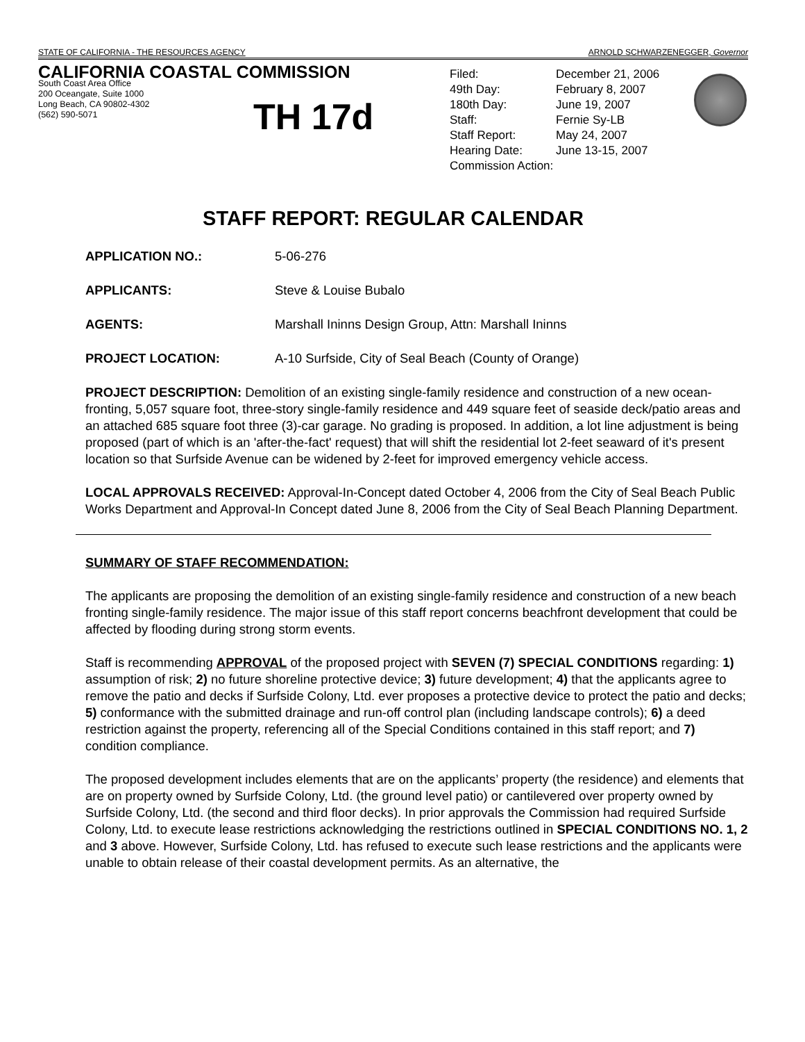STATE OF CALIFORNIA - THE RESOURCES AGENCY ARNOLD SCHWARZENEGGER, Governor
CALIFORNIA COASTAL COMMISSION
South Coast Area Office
200 Oceangate, Suite 1000
Long Beach, CA 90802-4302
(562) 590-5071
TH 17d
| Filed: | December 21, 2006 |
| 49th Day: | February 8, 2007 |
| 180th Day: | June 19, 2007 |
| Staff: | Fernie Sy-LB |
| Staff Report: | May 24, 2007 |
| Hearing Date: | June 13-15, 2007 |
| Commission Action: | |
STAFF REPORT: REGULAR CALENDAR
APPLICATION NO.: 5-06-276
APPLICANTS: Steve & Louise Bubalo
AGENTS: Marshall Ininns Design Group, Attn: Marshall Ininns
PROJECT LOCATION: A-10 Surfside, City of Seal Beach (County of Orange)
PROJECT DESCRIPTION: Demolition of an existing single-family residence and construction of a new ocean-fronting, 5,057 square foot, three-story single-family residence and 449 square feet of seaside deck/patio areas and an attached 685 square foot three (3)-car garage. No grading is proposed. In addition, a lot line adjustment is being proposed (part of which is an 'after-the-fact' request) that will shift the residential lot 2-feet seaward of it's present location so that Surfside Avenue can be widened by 2-feet for improved emergency vehicle access.
LOCAL APPROVALS RECEIVED: Approval-In-Concept dated October 4, 2006 from the City of Seal Beach Public Works Department and Approval-In Concept dated June 8, 2006 from the City of Seal Beach Planning Department.
SUMMARY OF STAFF RECOMMENDATION:
The applicants are proposing the demolition of an existing single-family residence and construction of a new beach fronting single-family residence. The major issue of this staff report concerns beachfront development that could be affected by flooding during strong storm events.
Staff is recommending APPROVAL of the proposed project with SEVEN (7) SPECIAL CONDITIONS regarding: 1) assumption of risk; 2) no future shoreline protective device; 3) future development; 4) that the applicants agree to remove the patio and decks if Surfside Colony, Ltd. ever proposes a protective device to protect the patio and decks; 5) conformance with the submitted drainage and run-off control plan (including landscape controls); 6) a deed restriction against the property, referencing all of the Special Conditions contained in this staff report; and 7) condition compliance.
The proposed development includes elements that are on the applicants’ property (the residence) and elements that are on property owned by Surfside Colony, Ltd. (the ground level patio) or cantilevered over property owned by Surfside Colony, Ltd. (the second and third floor decks). In prior approvals the Commission had required Surfside Colony, Ltd. to execute lease restrictions acknowledging the restrictions outlined in SPECIAL CONDITIONS NO. 1, 2 and 3 above. However, Surfside Colony, Ltd. has refused to execute such lease restrictions and the applicants were unable to obtain release of their coastal development permits. As an alternative, the